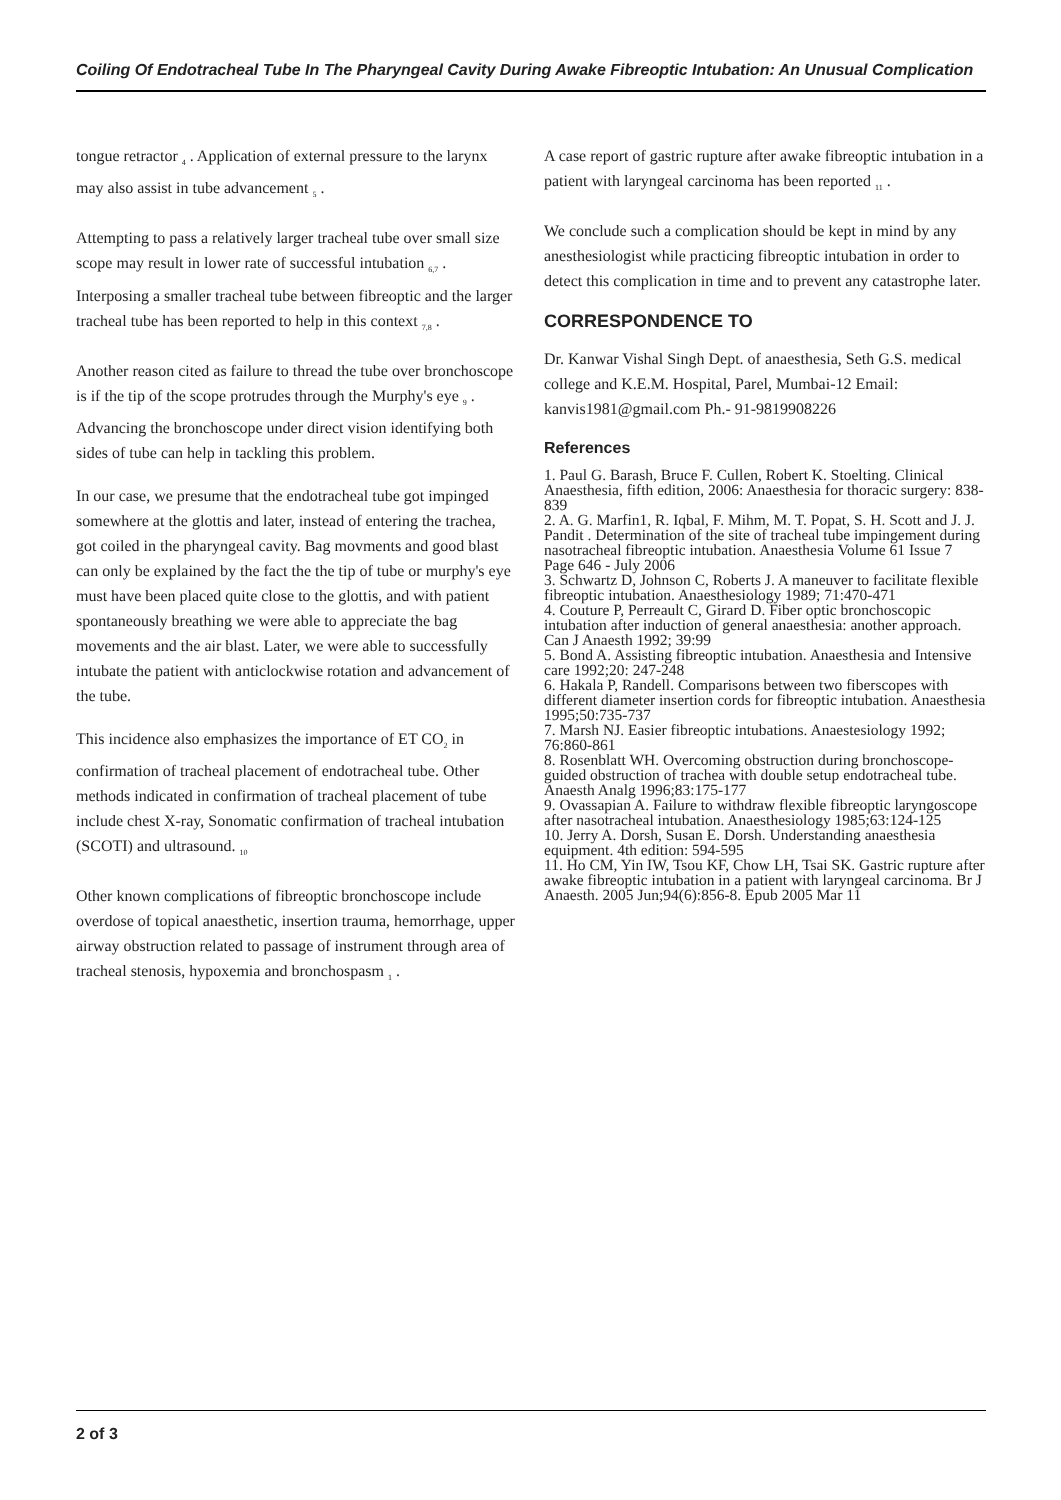Coiling Of Endotracheal Tube In The Pharyngeal Cavity During Awake Fibreoptic Intubation: An Unusual Complication
tongue retractor <sub>4</sub> . Application of external pressure to the larynx may also assist in tube advancement <sub>5</sub> .
Attempting to pass a relatively larger tracheal tube over small size scope may result in lower rate of successful intubation <sub>6,7</sub> . Interposing a smaller tracheal tube between fibreoptic and the larger tracheal tube has been reported to help in this context <sub>7,8</sub> .
Another reason cited as failure to thread the tube over bronchoscope is if the tip of the scope protrudes through the Murphy's eye <sub>9</sub> . Advancing the bronchoscope under direct vision identifying both sides of tube can help in tackling this problem.
In our case, we presume that the endotracheal tube got impinged somewhere at the glottis and later, instead of entering the trachea, got coiled in the pharyngeal cavity. Bag movments and good blast can only be explained by the fact the the tip of tube or murphy's eye must have been placed quite close to the glottis, and with patient spontaneously breathing we were able to appreciate the bag movements and the air blast. Later, we were able to successfully intubate the patient with anticlockwise rotation and advancement of the tube.
This incidence also emphasizes the importance of ET CO<sub>2</sub> in confirmation of tracheal placement of endotracheal tube. Other methods indicated in confirmation of tracheal placement of tube include chest X-ray, Sonomatic confirmation of tracheal intubation (SCOTI) and ultrasound. <sub>10</sub>
Other known complications of fibreoptic bronchoscope include overdose of topical anaesthetic, insertion trauma, hemorrhage, upper airway obstruction related to passage of instrument through area of tracheal stenosis, hypoxemia and bronchospasm <sub>1</sub> .
A case report of gastric rupture after awake fibreoptic intubation in a patient with laryngeal carcinoma has been reported <sub>11</sub> .
We conclude such a complication should be kept in mind by any anesthesiologist while practicing fibreoptic intubation in order to detect this complication in time and to prevent any catastrophe later.
CORRESPONDENCE TO
Dr. Kanwar Vishal Singh Dept. of anaesthesia, Seth G.S. medical college and K.E.M. Hospital, Parel, Mumbai-12 Email: kanvis1981@gmail.com Ph.- 91-9819908226
References
1. Paul G. Barash, Bruce F. Cullen, Robert K. Stoelting. Clinical Anaesthesia, fifth edition, 2006: Anaesthesia for thoracic surgery: 838-839
2. A. G. Marfin1, R. Iqbal, F. Mihm, M. T. Popat, S. H. Scott and J. J. Pandit . Determination of the site of tracheal tube impingement during nasotracheal fibreoptic intubation. Anaesthesia Volume 61 Issue 7 Page 646 - July 2006
3. Schwartz D, Johnson C, Roberts J. A maneuver to facilitate flexible fibreoptic intubation. Anaesthesiology 1989; 71:470-471
4. Couture P, Perreault C, Girard D. Fiber optic bronchoscopic intubation after induction of general anaesthesia: another approach. Can J Anaesth 1992; 39:99
5. Bond A. Assisting fibreoptic intubation. Anaesthesia and Intensive care 1992;20: 247-248
6. Hakala P, Randell. Comparisons between two fiberscopes with different diameter insertion cords for fibreoptic intubation. Anaesthesia 1995;50:735-737
7. Marsh NJ. Easier fibreoptic intubations. Anaestesiology 1992; 76:860-861
8. Rosenblatt WH. Overcoming obstruction during bronchoscope-guided obstruction of trachea with double setup endotracheal tube. Anaesth Analg 1996;83:175-177
9. Ovassapian A. Failure to withdraw flexible fibreoptic laryngoscope after nasotracheal intubation. Anaesthesiology 1985;63:124-125
10. Jerry A. Dorsh, Susan E. Dorsh. Understanding anaesthesia equipment. 4th edition: 594-595
11. Ho CM, Yin IW, Tsou KF, Chow LH, Tsai SK. Gastric rupture after awake fibreoptic intubation in a patient with laryngeal carcinoma. Br J Anaesth. 2005 Jun;94(6):856-8. Epub 2005 Mar 11
2 of 3